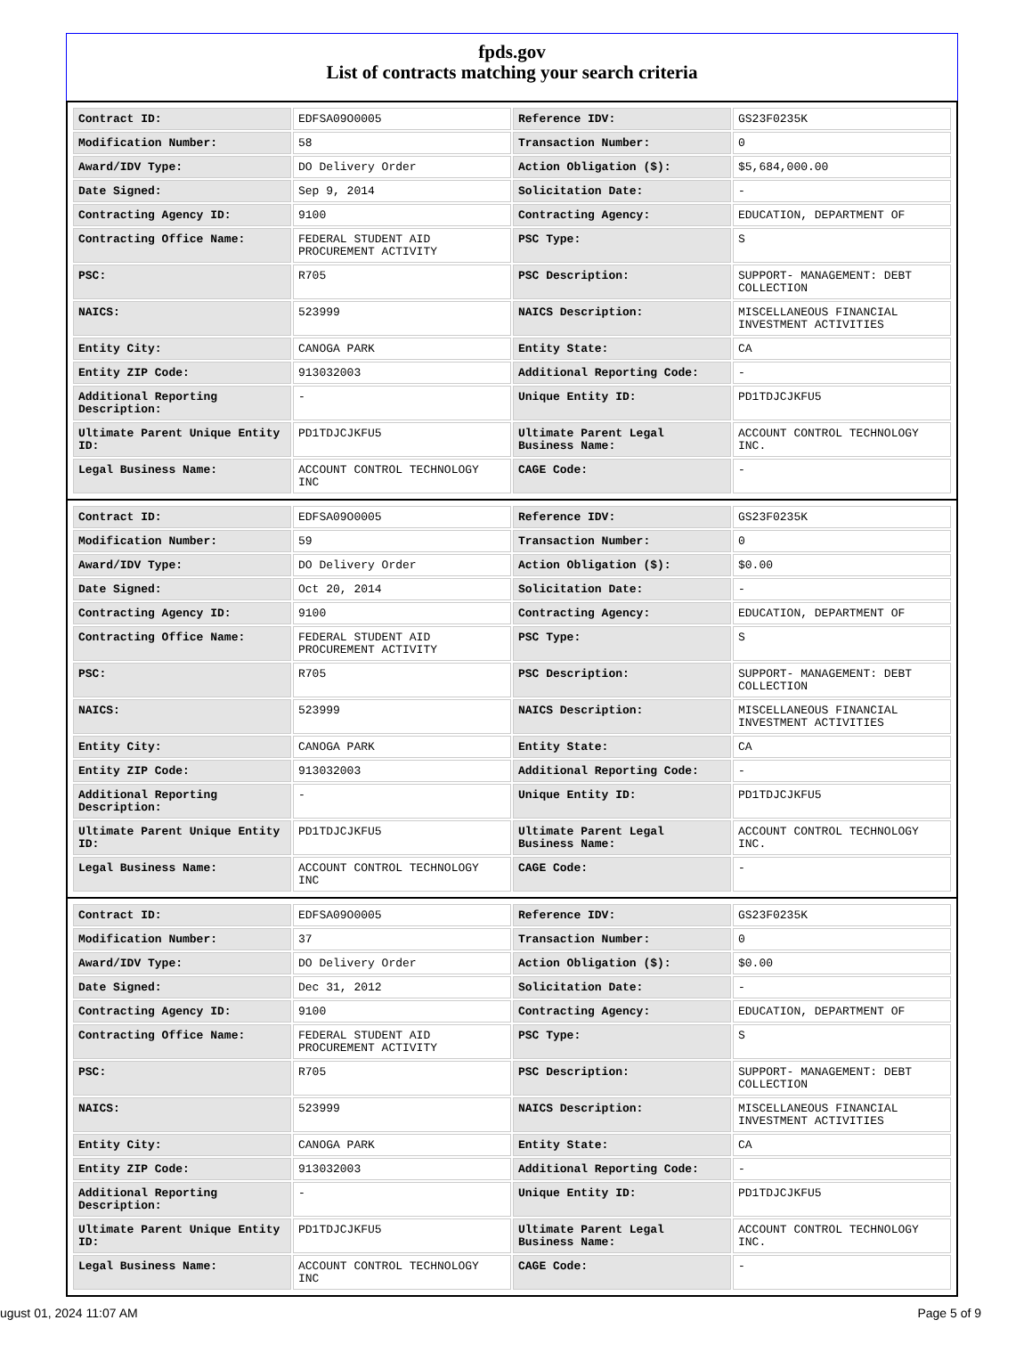fpds.gov
List of contracts matching your search criteria
| Contract ID: | EDFSA09O0005 | Reference IDV: | GS23F0235K |
| Modification Number: | 58 | Transaction Number: | 0 |
| Award/IDV Type: | DO Delivery Order | Action Obligation ($): | $5,684,000.00 |
| Date Signed: | Sep 9, 2014 | Solicitation Date: | - |
| Contracting Agency ID: | 9100 | Contracting Agency: | EDUCATION, DEPARTMENT OF |
| Contracting Office Name: | FEDERAL STUDENT AID PROCUREMENT ACTIVITY | PSC Type: | S |
| PSC: | R705 | PSC Description: | SUPPORT- MANAGEMENT: DEBT COLLECTION |
| NAICS: | 523999 | NAICS Description: | MISCELLANEOUS FINANCIAL INVESTMENT ACTIVITIES |
| Entity City: | CANOGA PARK | Entity State: | CA |
| Entity ZIP Code: | 913032003 | Additional Reporting Code: | - |
| Additional Reporting Description: | - | Unique Entity ID: | PD1TDJCJKFU5 |
| Ultimate Parent Unique Entity ID: | PD1TDJCJKFU5 | Ultimate Parent Legal Business Name: | ACCOUNT CONTROL TECHNOLOGY INC. |
| Legal Business Name: | ACCOUNT CONTROL TECHNOLOGY INC | CAGE Code: | - |
| Contract ID: | EDFSA09O0005 | Reference IDV: | GS23F0235K |
| Modification Number: | 59 | Transaction Number: | 0 |
| Award/IDV Type: | DO Delivery Order | Action Obligation ($): | $0.00 |
| Date Signed: | Oct 20, 2014 | Solicitation Date: | - |
| Contracting Agency ID: | 9100 | Contracting Agency: | EDUCATION, DEPARTMENT OF |
| Contracting Office Name: | FEDERAL STUDENT AID PROCUREMENT ACTIVITY | PSC Type: | S |
| PSC: | R705 | PSC Description: | SUPPORT- MANAGEMENT: DEBT COLLECTION |
| NAICS: | 523999 | NAICS Description: | MISCELLANEOUS FINANCIAL INVESTMENT ACTIVITIES |
| Entity City: | CANOGA PARK | Entity State: | CA |
| Entity ZIP Code: | 913032003 | Additional Reporting Code: | - |
| Additional Reporting Description: | - | Unique Entity ID: | PD1TDJCJKFU5 |
| Ultimate Parent Unique Entity ID: | PD1TDJCJKFU5 | Ultimate Parent Legal Business Name: | ACCOUNT CONTROL TECHNOLOGY INC. |
| Legal Business Name: | ACCOUNT CONTROL TECHNOLOGY INC | CAGE Code: | - |
| Contract ID: | EDFSA09O0005 | Reference IDV: | GS23F0235K |
| Modification Number: | 37 | Transaction Number: | 0 |
| Award/IDV Type: | DO Delivery Order | Action Obligation ($): | $0.00 |
| Date Signed: | Dec 31, 2012 | Solicitation Date: | - |
| Contracting Agency ID: | 9100 | Contracting Agency: | EDUCATION, DEPARTMENT OF |
| Contracting Office Name: | FEDERAL STUDENT AID PROCUREMENT ACTIVITY | PSC Type: | S |
| PSC: | R705 | PSC Description: | SUPPORT- MANAGEMENT: DEBT COLLECTION |
| NAICS: | 523999 | NAICS Description: | MISCELLANEOUS FINANCIAL INVESTMENT ACTIVITIES |
| Entity City: | CANOGA PARK | Entity State: | CA |
| Entity ZIP Code: | 913032003 | Additional Reporting Code: | - |
| Additional Reporting Description: | - | Unique Entity ID: | PD1TDJCJKFU5 |
| Ultimate Parent Unique Entity ID: | PD1TDJCJKFU5 | Ultimate Parent Legal Business Name: | ACCOUNT CONTROL TECHNOLOGY INC. |
| Legal Business Name: | ACCOUNT CONTROL TECHNOLOGY INC | CAGE Code: | - |
ugust 01, 2024 11:07 AM Page 5 of 9